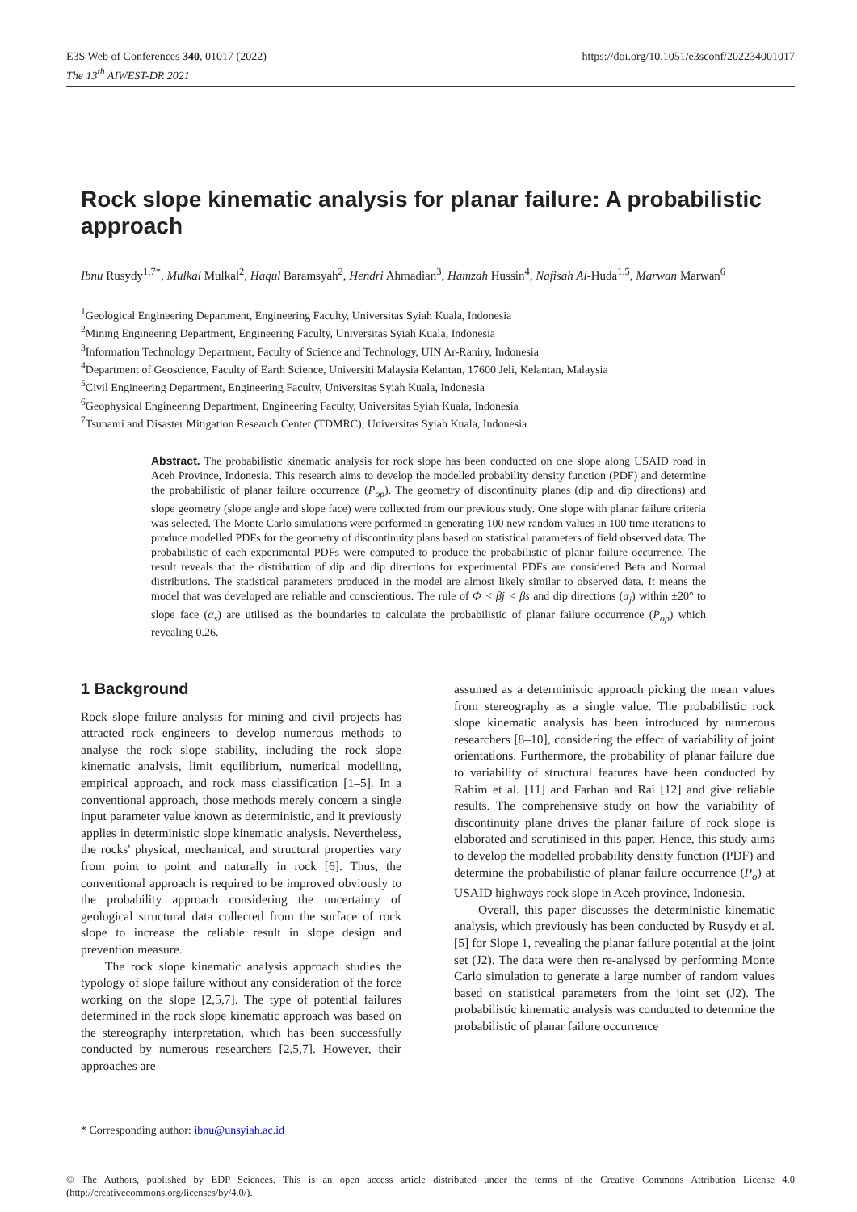E3S Web of Conferences 340, 01017 (2022)
The 13<sup>th</sup> AIWEST-DR 2021
https://doi.org/10.1051/e3sconf/202234001017
Rock slope kinematic analysis for planar failure: A probabilistic approach
Ibnu Rusydy<sup>1,7*</sup>, Mulkal Mulkal<sup>2</sup>, Haqul Baramsyah<sup>2</sup>, Hendri Ahmadian<sup>3</sup>, Hamzah Hussin<sup>4</sup>, Nafisah Al-Huda<sup>1,5</sup>, Marwan Marwan<sup>6</sup>
<sup>1</sup> Geological Engineering Department, Engineering Faculty, Universitas Syiah Kuala, Indonesia
<sup>2</sup> Mining Engineering Department, Engineering Faculty, Universitas Syiah Kuala, Indonesia
<sup>3</sup> Information Technology Department, Faculty of Science and Technology, UIN Ar-Raniry, Indonesia
<sup>4</sup> Department of Geoscience, Faculty of Earth Science, Universiti Malaysia Kelantan, 17600 Jeli, Kelantan, Malaysia
<sup>5</sup> Civil Engineering Department, Engineering Faculty, Universitas Syiah Kuala, Indonesia
<sup>6</sup> Geophysical Engineering Department, Engineering Faculty, Universitas Syiah Kuala, Indonesia
<sup>7</sup> Tsunami and Disaster Mitigation Research Center (TDMRC), Universitas Syiah Kuala, Indonesia
Abstract. The probabilistic kinematic analysis for rock slope has been conducted on one slope along USAID road in Aceh Province, Indonesia. This research aims to develop the modelled probability density function (PDF) and determine the probabilistic of planar failure occurrence (P<sub>op</sub>). The geometry of discontinuity planes (dip and dip directions) and slope geometry (slope angle and slope face) were collected from our previous study. One slope with planar failure criteria was selected. The Monte Carlo simulations were performed in generating 100 new random values in 100 time iterations to produce modelled PDFs for the geometry of discontinuity plans based on statistical parameters of field observed data. The probabilistic of each experimental PDFs were computed to produce the probabilistic of planar failure occurrence. The result reveals that the distribution of dip and dip directions for experimental PDFs are considered Beta and Normal distributions. The statistical parameters produced in the model are almost likely similar to observed data. It means the model that was developed are reliable and conscientious. The rule of Φ < βj < βs and dip directions (α<sub>j</sub>) within ±20° to slope face (α<sub>s</sub>) are utilised as the boundaries to calculate the probabilistic of planar failure occurrence (P<sub>op</sub>) which revealing 0.26.
1 Background
Rock slope failure analysis for mining and civil projects has attracted rock engineers to develop numerous methods to analyse the rock slope stability, including the rock slope kinematic analysis, limit equilibrium, numerical modelling, empirical approach, and rock mass classification [1–5]. In a conventional approach, those methods merely concern a single input parameter value known as deterministic, and it previously applies in deterministic slope kinematic analysis. Nevertheless, the rocks' physical, mechanical, and structural properties vary from point to point and naturally in rock [6]. Thus, the conventional approach is required to be improved obviously to the probability approach considering the uncertainty of geological structural data collected from the surface of rock slope to increase the reliable result in slope design and prevention measure.
The rock slope kinematic analysis approach studies the typology of slope failure without any consideration of the force working on the slope [2,5,7]. The type of potential failures determined in the rock slope kinematic approach was based on the stereography interpretation, which has been successfully conducted by numerous researchers [2,5,7]. However, their approaches are
assumed as a deterministic approach picking the mean values from stereography as a single value. The probabilistic rock slope kinematic analysis has been introduced by numerous researchers [8–10], considering the effect of variability of joint orientations. Furthermore, the probability of planar failure due to variability of structural features have been conducted by Rahim et al. [11] and Farhan and Rai [12] and give reliable results. The comprehensive study on how the variability of discontinuity plane drives the planar failure of rock slope is elaborated and scrutinised in this paper. Hence, this study aims to develop the modelled probability density function (PDF) and determine the probabilistic of planar failure occurrence (P<sub>o</sub>) at USAID highways rock slope in Aceh province, Indonesia.
Overall, this paper discusses the deterministic kinematic analysis, which previously has been conducted by Rusydy et al. [5] for Slope 1, revealing the planar failure potential at the joint set (J2). The data were then re-analysed by performing Monte Carlo simulation to generate a large number of random values based on statistical parameters from the joint set (J2). The probabilistic kinematic analysis was conducted to determine the probabilistic of planar failure occurrence
* Corresponding author: ibnu@unsyiah.ac.id
© The Authors, published by EDP Sciences. This is an open access article distributed under the terms of the Creative Commons Attribution License 4.0 (http://creativecommons.org/licenses/by/4.0/).